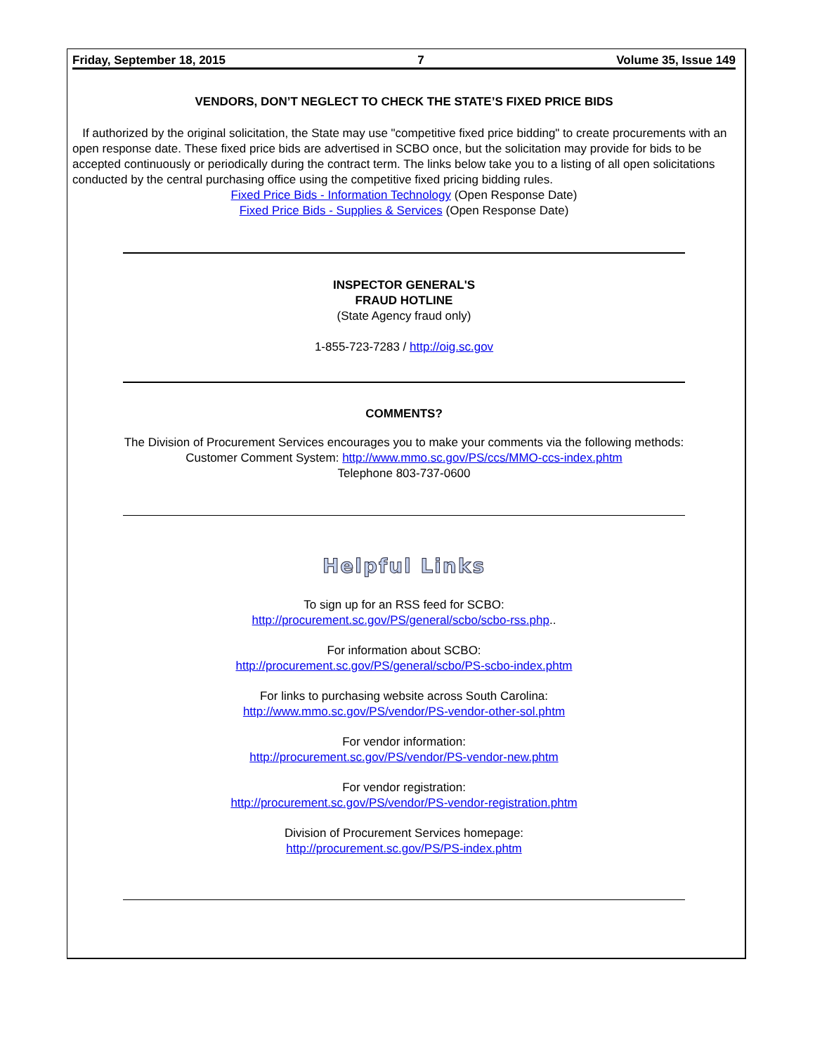Friday, September 18, 2015 7 Volume 35, Issue 149
VENDORS, DON’T NEGLECT TO CHECK THE STATE’S FIXED PRICE BIDS
If authorized by the original solicitation, the State may use "competitive fixed price bidding" to create procurements with an open response date. These fixed price bids are advertised in SCBO once, but the solicitation may provide for bids to be accepted continuously or periodically during the contract term. The links below take you to a listing of all open solicitations conducted by the central purchasing office using the competitive fixed pricing bidding rules.
Fixed Price Bids - Information Technology (Open Response Date)
Fixed Price Bids - Supplies & Services (Open Response Date)
INSPECTOR GENERAL'S
FRAUD HOTLINE
(State Agency fraud only)
1-855-723-7283 / http://oig.sc.gov
COMMENTS?
The Division of Procurement Services encourages you to make your comments via the following methods:
Customer Comment System: http://www.mmo.sc.gov/PS/ccs/MMO-ccs-index.phtm
Telephone 803-737-0600
Helpful Links
To sign up for an RSS feed for SCBO:
http://procurement.sc.gov/PS/general/scbo/scbo-rss.php..
For information about SCBO:
http://procurement.sc.gov/PS/general/scbo/PS-scbo-index.phtm
For links to purchasing website across South Carolina:
http://www.mmo.sc.gov/PS/vendor/PS-vendor-other-sol.phtm
For vendor information:
http://procurement.sc.gov/PS/vendor/PS-vendor-new.phtm
For vendor registration:
http://procurement.sc.gov/PS/vendor/PS-vendor-registration.phtm
Division of Procurement Services homepage:
http://procurement.sc.gov/PS/PS-index.phtm